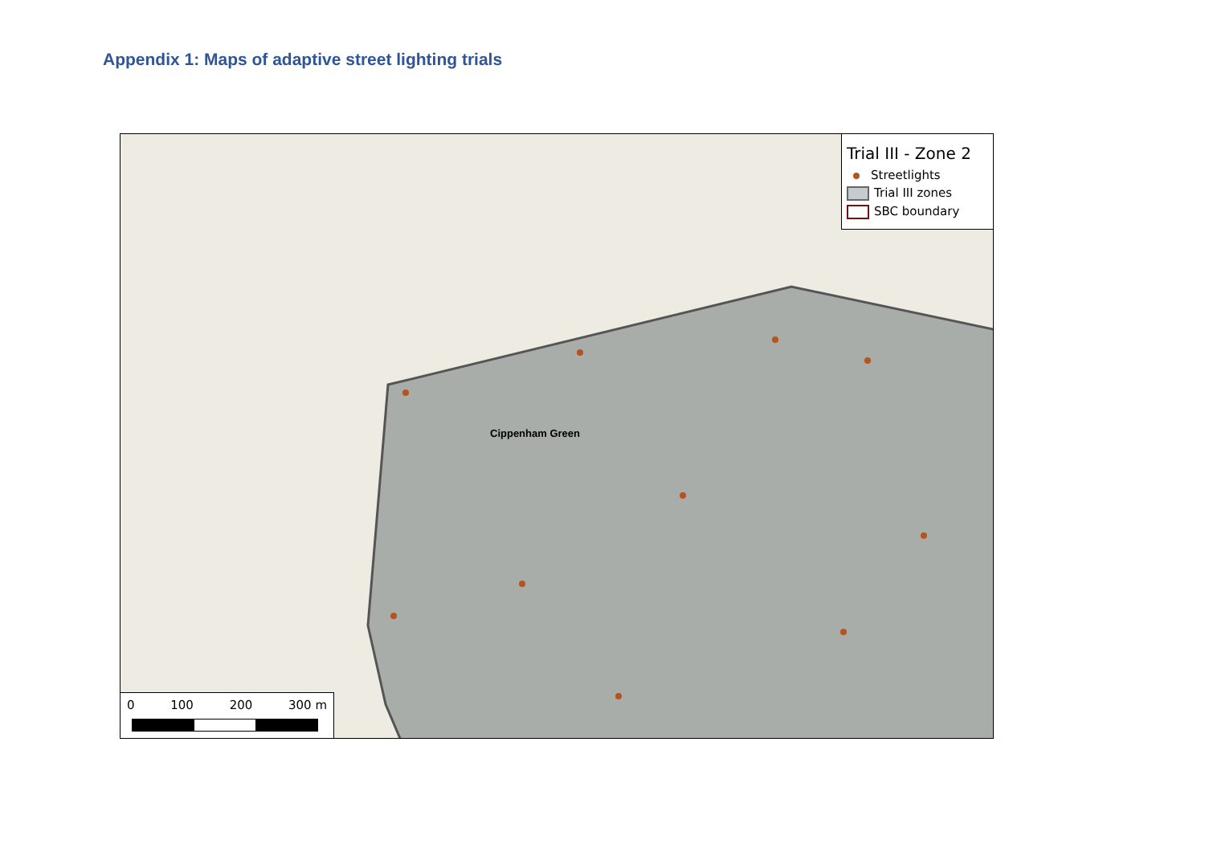Appendix 1: Maps of adaptive street lighting trials
Cippenham Green
Trial III - Zone 2
Streetlights
Trial III zones
SBC boundary
0 100 200 300 m